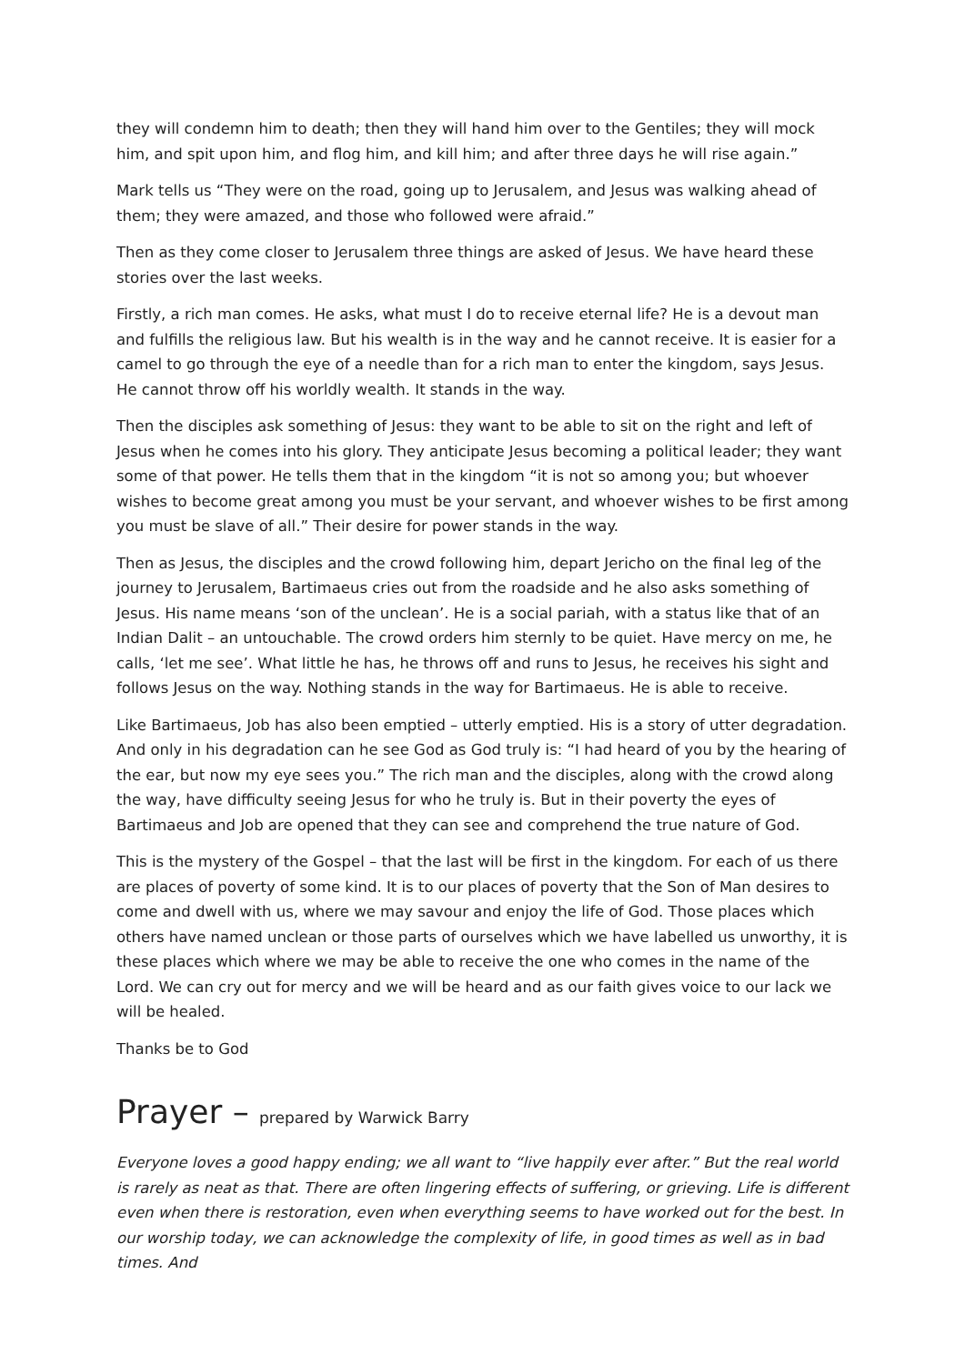they will condemn him to death; then they will hand him over to the Gentiles; they will mock him, and spit upon him, and flog him, and kill him; and after three days he will rise again.”
Mark tells us “They were on the road, going up to Jerusalem, and Jesus was walking ahead of them; they were amazed, and those who followed were afraid.”
Then as they come closer to Jerusalem three things are asked of Jesus. We have heard these stories over the last weeks.
Firstly, a rich man comes. He asks, what must I do to receive eternal life? He is a devout man and fulfills the religious law. But his wealth is in the way and he cannot receive. It is easier for a camel to go through the eye of a needle than for a rich man to enter the kingdom, says Jesus. He cannot throw off his worldly wealth. It stands in the way.
Then the disciples ask something of Jesus: they want to be able to sit on the right and left of Jesus when he comes into his glory. They anticipate Jesus becoming a political leader; they want some of that power. He tells them that in the kingdom “it is not so among you; but whoever wishes to become great among you must be your servant, and whoever wishes to be first among you must be slave of all.” Their desire for power stands in the way.
Then as Jesus, the disciples and the crowd following him, depart Jericho on the final leg of the journey to Jerusalem, Bartimaeus cries out from the roadside and he also asks something of Jesus. His name means ‘son of the unclean’. He is a social pariah, with a status like that of an Indian Dalit – an untouchable. The crowd orders him sternly to be quiet. Have mercy on me, he calls, ‘let me see’. What little he has, he throws off and runs to Jesus, he receives his sight and follows Jesus on the way. Nothing stands in the way for Bartimaeus. He is able to receive.
Like Bartimaeus, Job has also been emptied – utterly emptied. His is a story of utter degradation. And only in his degradation can he see God as God truly is: “I had heard of you by the hearing of the ear, but now my eye sees you.” The rich man and the disciples, along with the crowd along the way, have difficulty seeing Jesus for who he truly is. But in their poverty the eyes of Bartimaeus and Job are opened that they can see and comprehend the true nature of God.
This is the mystery of the Gospel – that the last will be first in the kingdom. For each of us there are places of poverty of some kind. It is to our places of poverty that the Son of Man desires to come and dwell with us, where we may savour and enjoy the life of God. Those places which others have named unclean or those parts of ourselves which we have labelled us unworthy, it is these places which where we may be able to receive the one who comes in the name of the Lord. We can cry out for mercy and we will be heard and as our faith gives voice to our lack we will be healed.
Thanks be to God
Prayer – prepared by Warwick Barry
Everyone loves a good happy ending; we all want to “live happily ever after.” But the real world is rarely as neat as that. There are often lingering effects of suffering, or grieving. Life is different even when there is restoration, even when everything seems to have worked out for the best. In our worship today, we can acknowledge the complexity of life, in good times as well as in bad times. And